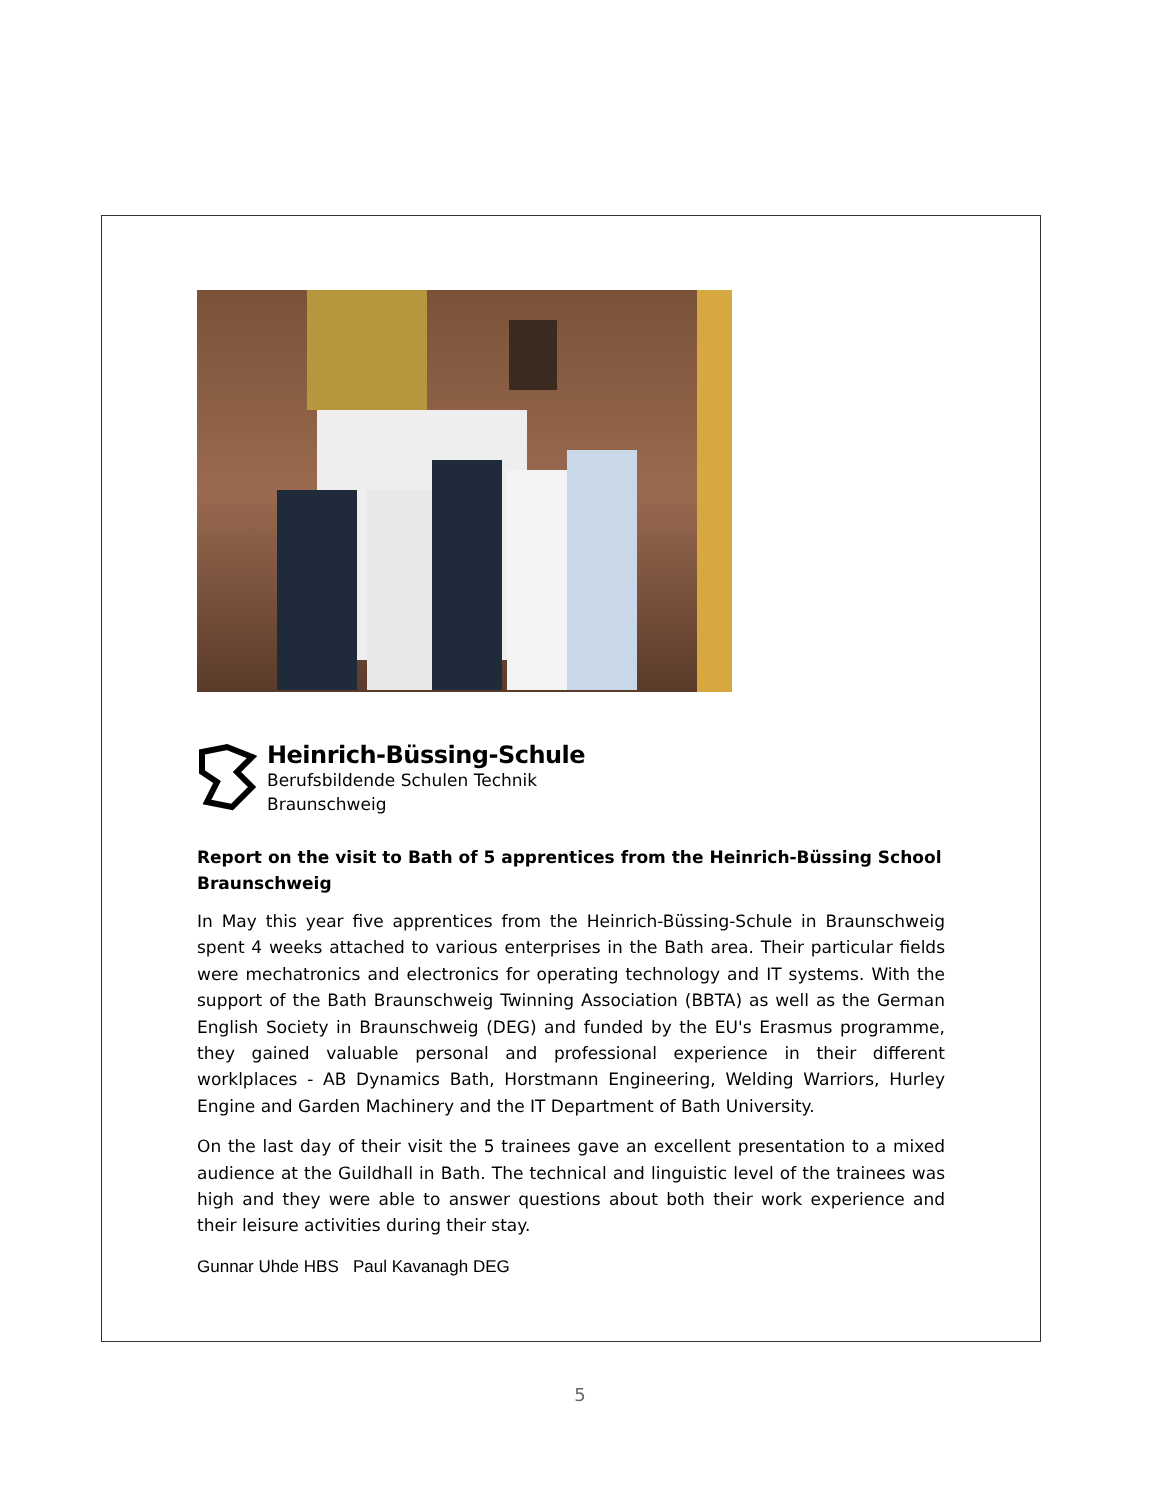Heinrich-Büssing-Schule
Berufsbildende Schulen Technik
Braunschweig
Report on the visit to Bath of 5 apprentices from the Heinrich-Büssing School Braunschweig
In May this year five apprentices from the Heinrich-Büssing-Schule in Braunschweig spent 4 weeks attached to various enterprises in the Bath area. Their particular fields were mechatronics and electronics for operating technology and IT systems. With the support of the Bath Braunschweig Twinning Association (BBTA) as well as the German English Society in Braunschweig (DEG) and funded by the EU's Erasmus programme, they gained valuable personal and professional experience in their different worklplaces - AB Dynamics Bath, Horstmann Engineering, Welding Warriors, Hurley Engine and Garden Machinery and the IT Department of Bath University.
On the last day of their visit the 5 trainees gave an excellent presentation to a mixed audience at the Guildhall in Bath. The technical and linguistic level of the trainees was high and they were able to answer questions about both their work experience and their leisure activities during their stay.
Gunnar Uhde HBS Paul Kavanagh DEG
5